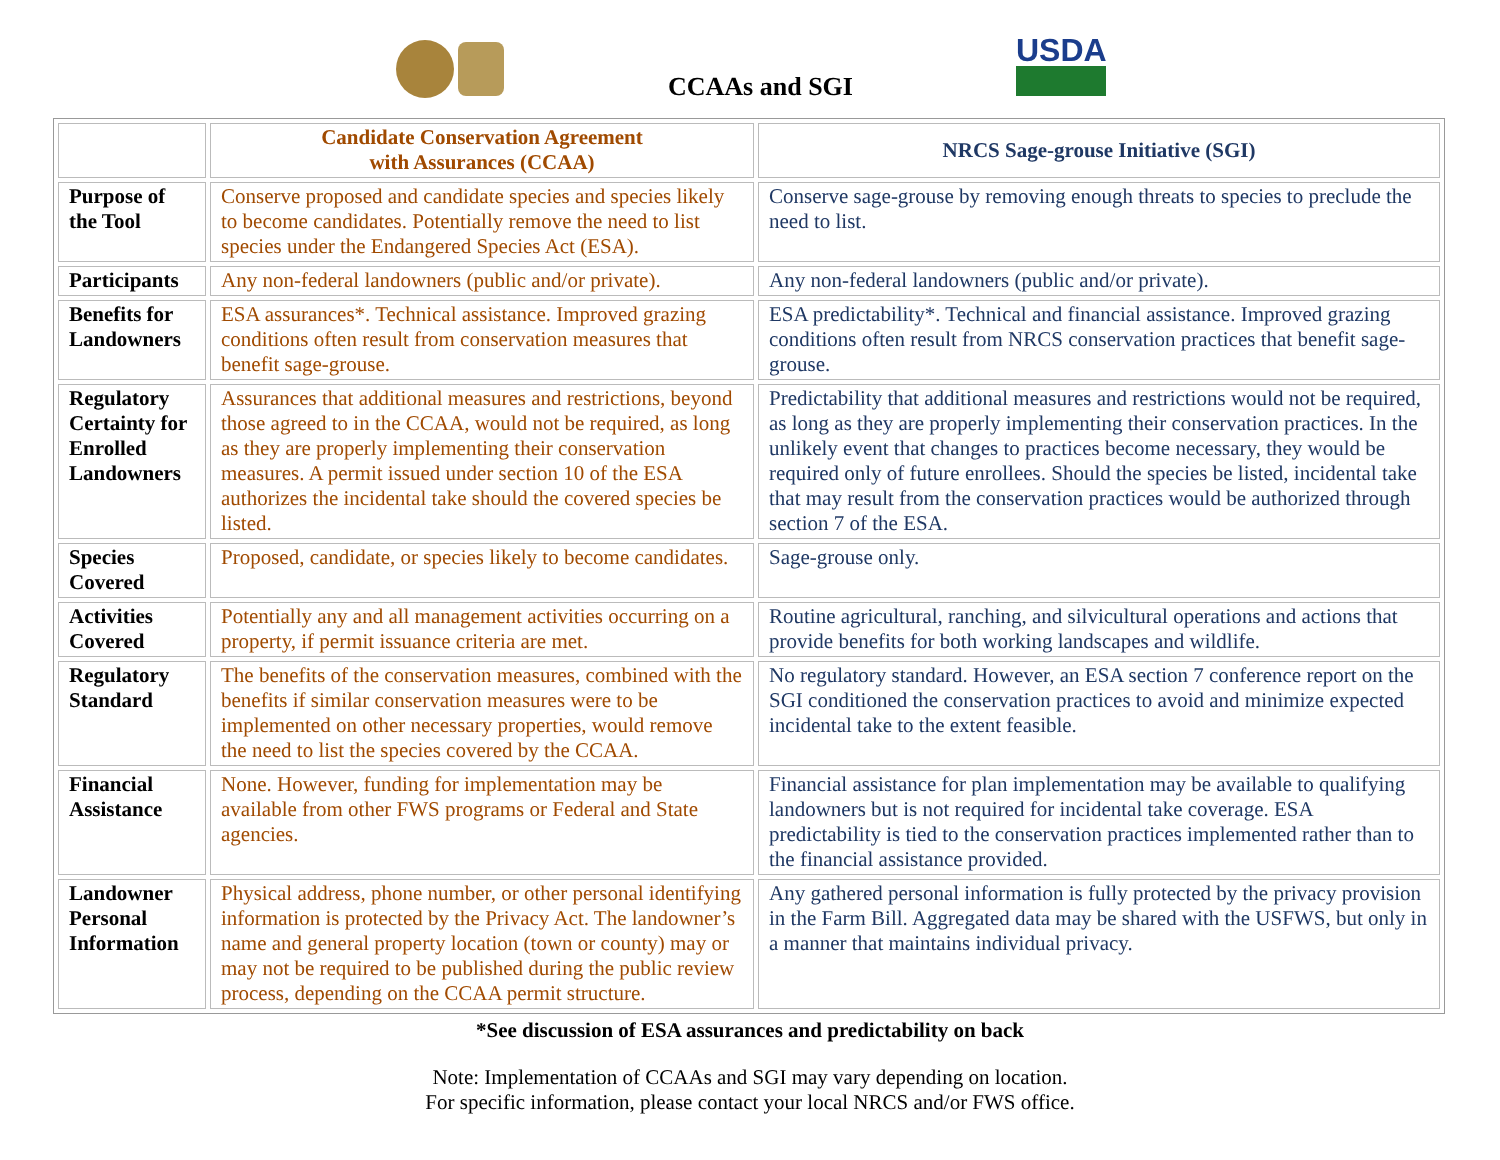CCAAs and SGI
USDA
| | Candidate Conservation Agreement with Assurances (CCAA) | NRCS Sage-grouse Initiative (SGI) |
| --- | --- | --- |
| Purpose of the Tool | Conserve proposed and candidate species and species likely to become candidates. Potentially remove the need to list species under the Endangered Species Act (ESA). | Conserve sage-grouse by removing enough threats to species to preclude the need to list. |
| Participants | Any non-federal landowners (public and/or private). | Any non-federal landowners (public and/or private). |
| Benefits for Landowners | ESA assurances*. Technical assistance. Improved grazing conditions often result from conservation measures that benefit sage-grouse. | ESA predictability*. Technical and financial assistance. Improved grazing conditions often result from NRCS conservation practices that benefit sage-grouse. |
| Regulatory Certainty for Enrolled Landowners | Assurances that additional measures and restrictions, beyond those agreed to in the CCAA, would not be required, as long as they are properly implementing their conservation measures. A permit issued under section 10 of the ESA authorizes the incidental take should the covered species be listed. | Predictability that additional measures and restrictions would not be required, as long as they are properly implementing their conservation practices. In the unlikely event that changes to practices become necessary, they would be required only of future enrollees. Should the species be listed, incidental take that may result from the conservation practices would be authorized through section 7 of the ESA. |
| Species Covered | Proposed, candidate, or species likely to become candidates. | Sage-grouse only. |
| Activities Covered | Potentially any and all management activities occurring on a property, if permit issuance criteria are met. | Routine agricultural, ranching, and silvicultural operations and actions that provide benefits for both working landscapes and wildlife. |
| Regulatory Standard | The benefits of the conservation measures, combined with the benefits if similar conservation measures were to be implemented on other necessary properties, would remove the need to list the species covered by the CCAA. | No regulatory standard. However, an ESA section 7 conference report on the SGI conditioned the conservation practices to avoid and minimize expected incidental take to the extent feasible. |
| Financial Assistance | None. However, funding for implementation may be available from other FWS programs or Federal and State agencies. | Financial assistance for plan implementation may be available to qualifying landowners but is not required for incidental take coverage. ESA predictability is tied to the conservation practices implemented rather than to the financial assistance provided. |
| Landowner Personal Information | Physical address, phone number, or other personal identifying information is protected by the Privacy Act. The landowner’s name and general property location (town or county) may or may not be required to be published during the public review process, depending on the CCAA permit structure. | Any gathered personal information is fully protected by the privacy provision in the Farm Bill. Aggregated data may be shared with the USFWS, but only in a manner that maintains individual privacy. |
*See discussion of ESA assurances and predictability on back
Note: Implementation of CCAAs and SGI may vary depending on location.
For specific information, please contact your local NRCS and/or FWS office.